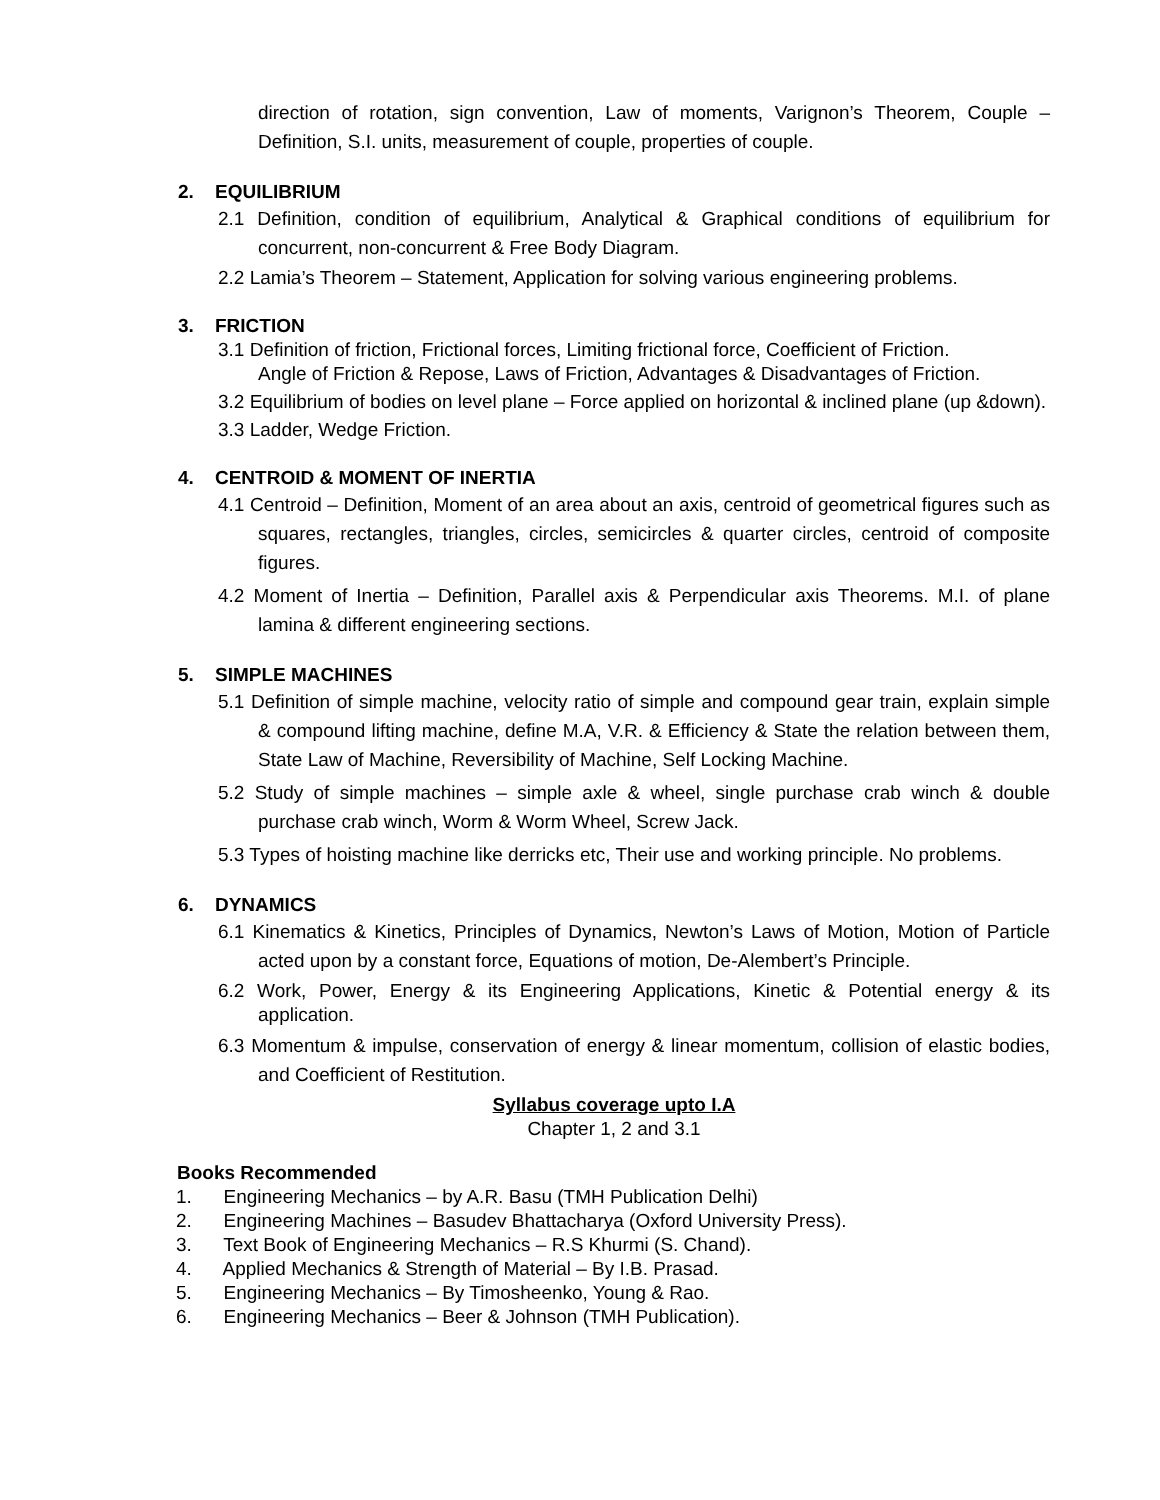direction of rotation, sign convention, Law of moments, Varignon’s Theorem, Couple – Definition, S.I. units, measurement of couple, properties of couple.
2. EQUILIBRIUM
2.1 Definition, condition of equilibrium, Analytical & Graphical conditions of equilibrium for concurrent, non-concurrent & Free Body Diagram.
2.2 Lamia’s Theorem – Statement, Application for solving various engineering problems.
3. FRICTION
3.1 Definition of friction, Frictional forces, Limiting frictional force, Coefficient of Friction.
Angle of Friction & Repose, Laws of Friction, Advantages & Disadvantages of Friction.
3.2 Equilibrium of bodies on level plane – Force applied on horizontal & inclined plane (up &down).
3.3 Ladder, Wedge Friction.
4. CENTROID & MOMENT OF INERTIA
4.1 Centroid – Definition, Moment of an area about an axis, centroid of geometrical figures such as squares, rectangles, triangles, circles, semicircles & quarter circles, centroid of composite figures.
4.2 Moment of Inertia – Definition, Parallel axis & Perpendicular axis Theorems. M.I. of plane lamina & different engineering sections.
5. SIMPLE MACHINES
5.1 Definition of simple machine, velocity ratio of simple and compound gear train, explain simple & compound lifting machine, define M.A, V.R. & Efficiency & State the relation between them, State Law of Machine, Reversibility of Machine, Self Locking Machine.
5.2 Study of simple machines – simple axle & wheel, single purchase crab winch & double purchase crab winch, Worm & Worm Wheel, Screw Jack.
5.3 Types of hoisting machine like derricks etc, Their use and working principle. No problems.
6. DYNAMICS
6.1 Kinematics & Kinetics, Principles of Dynamics, Newton’s Laws of Motion, Motion of Particle acted upon by a constant force, Equations of motion, De-Alembert’s Principle.
6.2 Work, Power, Energy & its Engineering Applications, Kinetic & Potential energy & its application.
6.3 Momentum & impulse, conservation of energy & linear momentum, collision of elastic bodies, and Coefficient of Restitution.
Syllabus coverage upto I.A
Chapter 1, 2 and 3.1
Books Recommended
1. Engineering Mechanics – by A.R. Basu (TMH Publication Delhi)
2. Engineering Machines – Basudev Bhattacharya (Oxford University Press).
3. Text Book of Engineering Mechanics – R.S Khurmi (S. Chand).
4. Applied Mechanics & Strength of Material – By I.B. Prasad.
5. Engineering Mechanics – By Timosheenko, Young & Rao.
6. Engineering Mechanics – Beer & Johnson (TMH Publication).